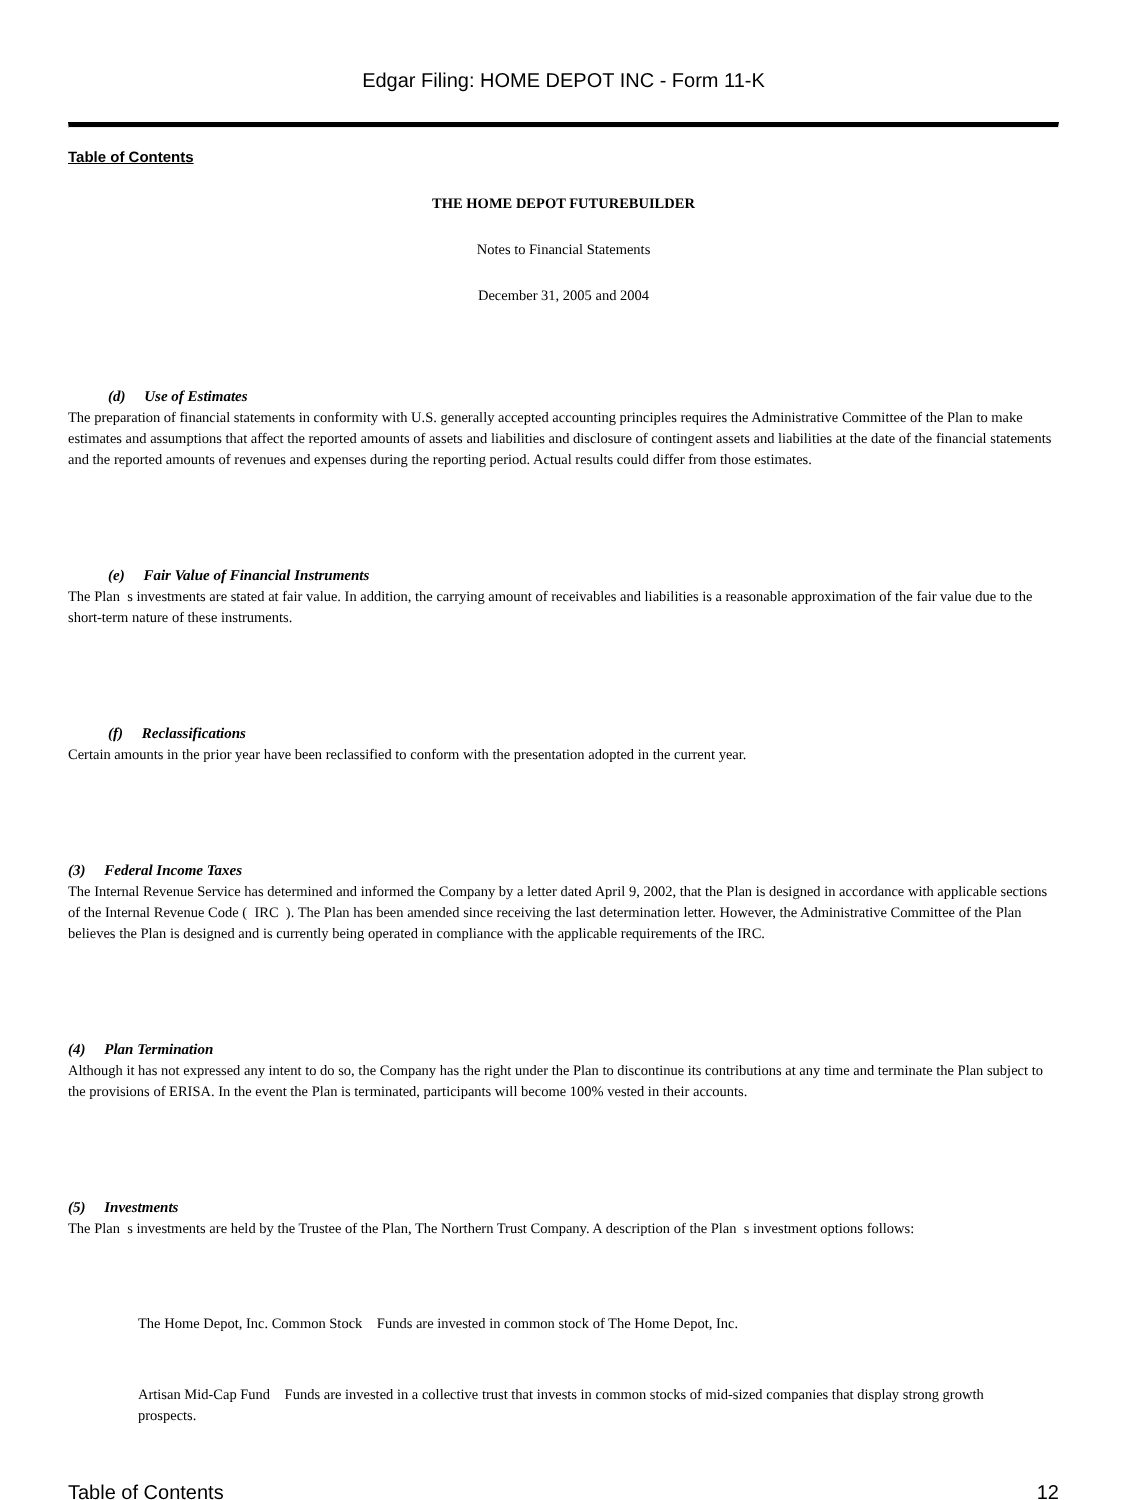Edgar Filing: HOME DEPOT INC - Form 11-K
Table of Contents
THE HOME DEPOT FUTUREBUILDER
Notes to Financial Statements
December 31, 2005 and 2004
(d) Use of Estimates
The preparation of financial statements in conformity with U.S. generally accepted accounting principles requires the Administrative Committee of the Plan to make estimates and assumptions that affect the reported amounts of assets and liabilities and disclosure of contingent assets and liabilities at the date of the financial statements and the reported amounts of revenues and expenses during the reporting period. Actual results could differ from those estimates.
(e) Fair Value of Financial Instruments
The Plan s investments are stated at fair value. In addition, the carrying amount of receivables and liabilities is a reasonable approximation of the fair value due to the short-term nature of these instruments.
(f) Reclassifications
Certain amounts in the prior year have been reclassified to conform with the presentation adopted in the current year.
(3) Federal Income Taxes
The Internal Revenue Service has determined and informed the Company by a letter dated April 9, 2002, that the Plan is designed in accordance with applicable sections of the Internal Revenue Code ( IRC ). The Plan has been amended since receiving the last determination letter. However, the Administrative Committee of the Plan believes the Plan is designed and is currently being operated in compliance with the applicable requirements of the IRC.
(4) Plan Termination
Although it has not expressed any intent to do so, the Company has the right under the Plan to discontinue its contributions at any time and terminate the Plan subject to the provisions of ERISA. In the event the Plan is terminated, participants will become 100% vested in their accounts.
(5) Investments
The Plan s investments are held by the Trustee of the Plan, The Northern Trust Company. A description of the Plan s investment options follows:
The Home Depot, Inc. Common Stock Funds are invested in common stock of The Home Depot, Inc.
Artisan Mid-Cap Fund Funds are invested in a collective trust that invests in common stocks of mid-sized companies that display strong growth prospects.
Table of Contents 12